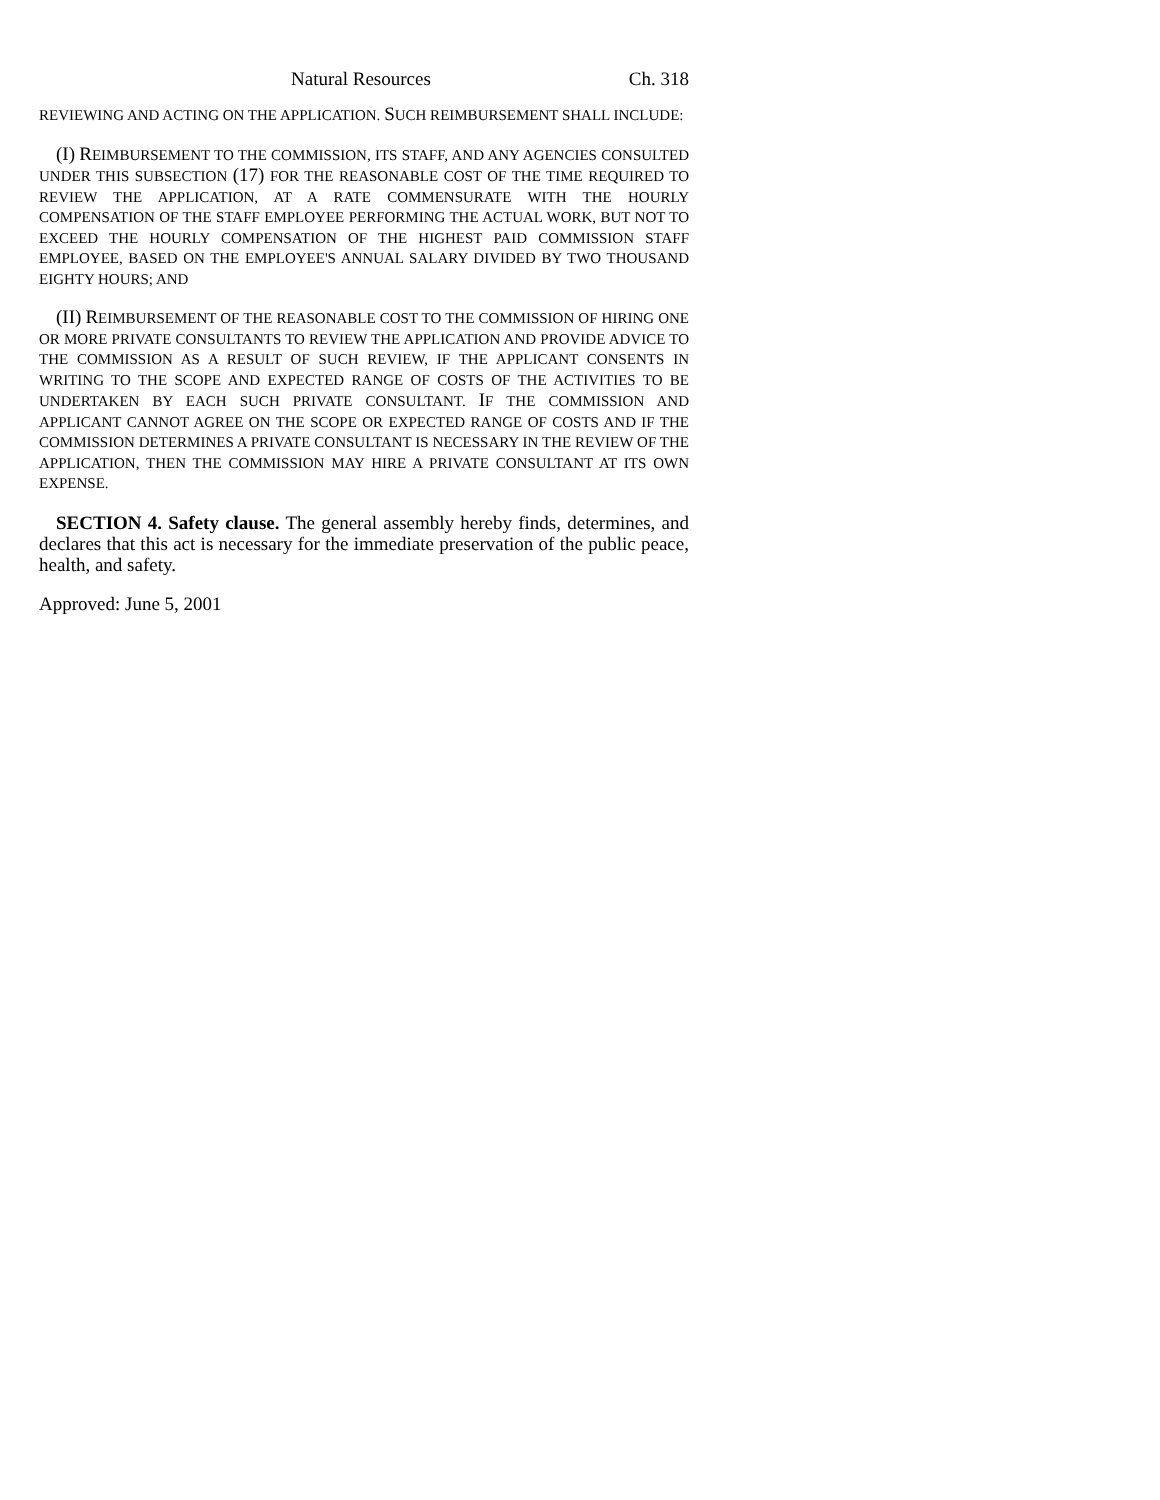Natural Resources Ch. 318
REVIEWING AND ACTING ON THE APPLICATION. SUCH REIMBURSEMENT SHALL INCLUDE:
(I) REIMBURSEMENT TO THE COMMISSION, ITS STAFF, AND ANY AGENCIES CONSULTED UNDER THIS SUBSECTION (17) FOR THE REASONABLE COST OF THE TIME REQUIRED TO REVIEW THE APPLICATION, AT A RATE COMMENSURATE WITH THE HOURLY COMPENSATION OF THE STAFF EMPLOYEE PERFORMING THE ACTUAL WORK, BUT NOT TO EXCEED THE HOURLY COMPENSATION OF THE HIGHEST PAID COMMISSION STAFF EMPLOYEE, BASED ON THE EMPLOYEE'S ANNUAL SALARY DIVIDED BY TWO THOUSAND EIGHTY HOURS; AND
(II) REIMBURSEMENT OF THE REASONABLE COST TO THE COMMISSION OF HIRING ONE OR MORE PRIVATE CONSULTANTS TO REVIEW THE APPLICATION AND PROVIDE ADVICE TO THE COMMISSION AS A RESULT OF SUCH REVIEW, IF THE APPLICANT CONSENTS IN WRITING TO THE SCOPE AND EXPECTED RANGE OF COSTS OF THE ACTIVITIES TO BE UNDERTAKEN BY EACH SUCH PRIVATE CONSULTANT. IF THE COMMISSION AND APPLICANT CANNOT AGREE ON THE SCOPE OR EXPECTED RANGE OF COSTS AND IF THE COMMISSION DETERMINES A PRIVATE CONSULTANT IS NECESSARY IN THE REVIEW OF THE APPLICATION, THEN THE COMMISSION MAY HIRE A PRIVATE CONSULTANT AT ITS OWN EXPENSE.
SECTION 4. Safety clause. The general assembly hereby finds, determines, and declares that this act is necessary for the immediate preservation of the public peace, health, and safety.
Approved: June 5, 2001